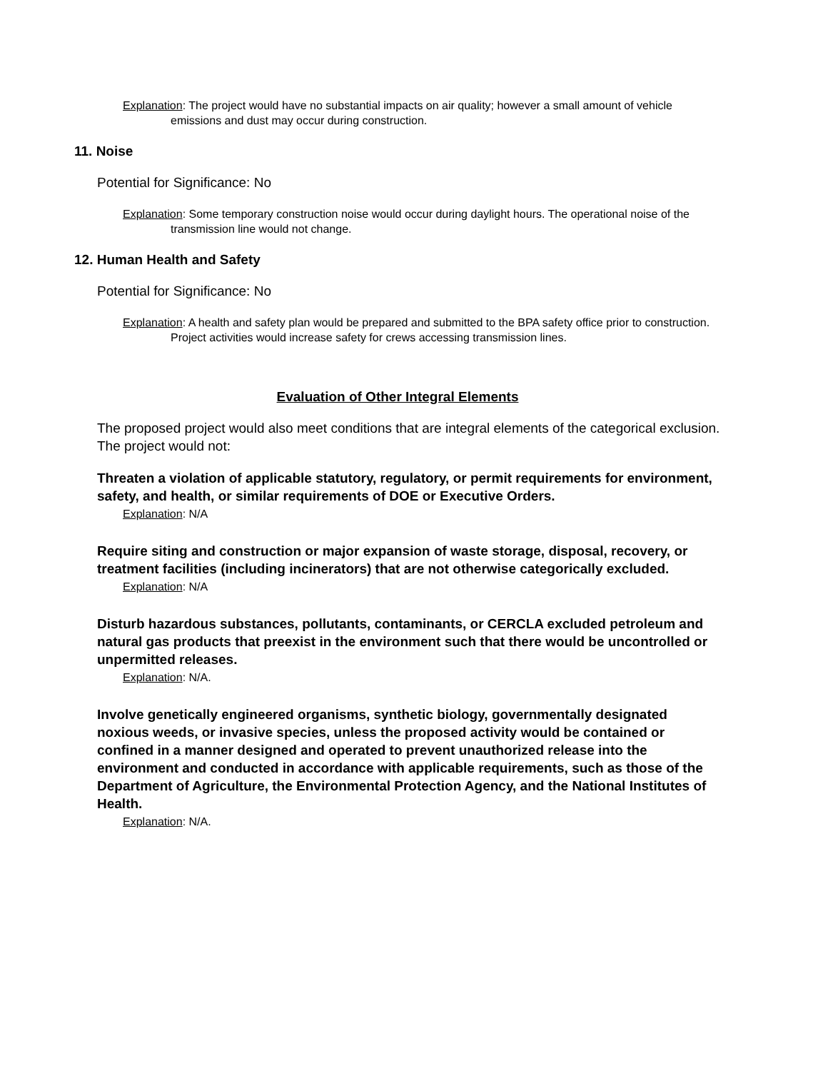Explanation: The project would have no substantial impacts on air quality; however a small amount of vehicle emissions and dust may occur during construction.
11. Noise
Potential for Significance: No
Explanation: Some temporary construction noise would occur during daylight hours. The operational noise of the transmission line would not change.
12. Human Health and Safety
Potential for Significance: No
Explanation: A health and safety plan would be prepared and submitted to the BPA safety office prior to construction. Project activities would increase safety for crews accessing transmission lines.
Evaluation of Other Integral Elements
The proposed project would also meet conditions that are integral elements of the categorical exclusion. The project would not:
Threaten a violation of applicable statutory, regulatory, or permit requirements for environment, safety, and health, or similar requirements of DOE or Executive Orders.
Explanation: N/A
Require siting and construction or major expansion of waste storage, disposal, recovery, or treatment facilities (including incinerators) that are not otherwise categorically excluded.
Explanation: N/A
Disturb hazardous substances, pollutants, contaminants, or CERCLA excluded petroleum and natural gas products that preexist in the environment such that there would be uncontrolled or unpermitted releases.
Explanation: N/A.
Involve genetically engineered organisms, synthetic biology, governmentally designated noxious weeds, or invasive species, unless the proposed activity would be contained or confined in a manner designed and operated to prevent unauthorized release into the environment and conducted in accordance with applicable requirements, such as those of the Department of Agriculture, the Environmental Protection Agency, and the National Institutes of Health.
Explanation: N/A.